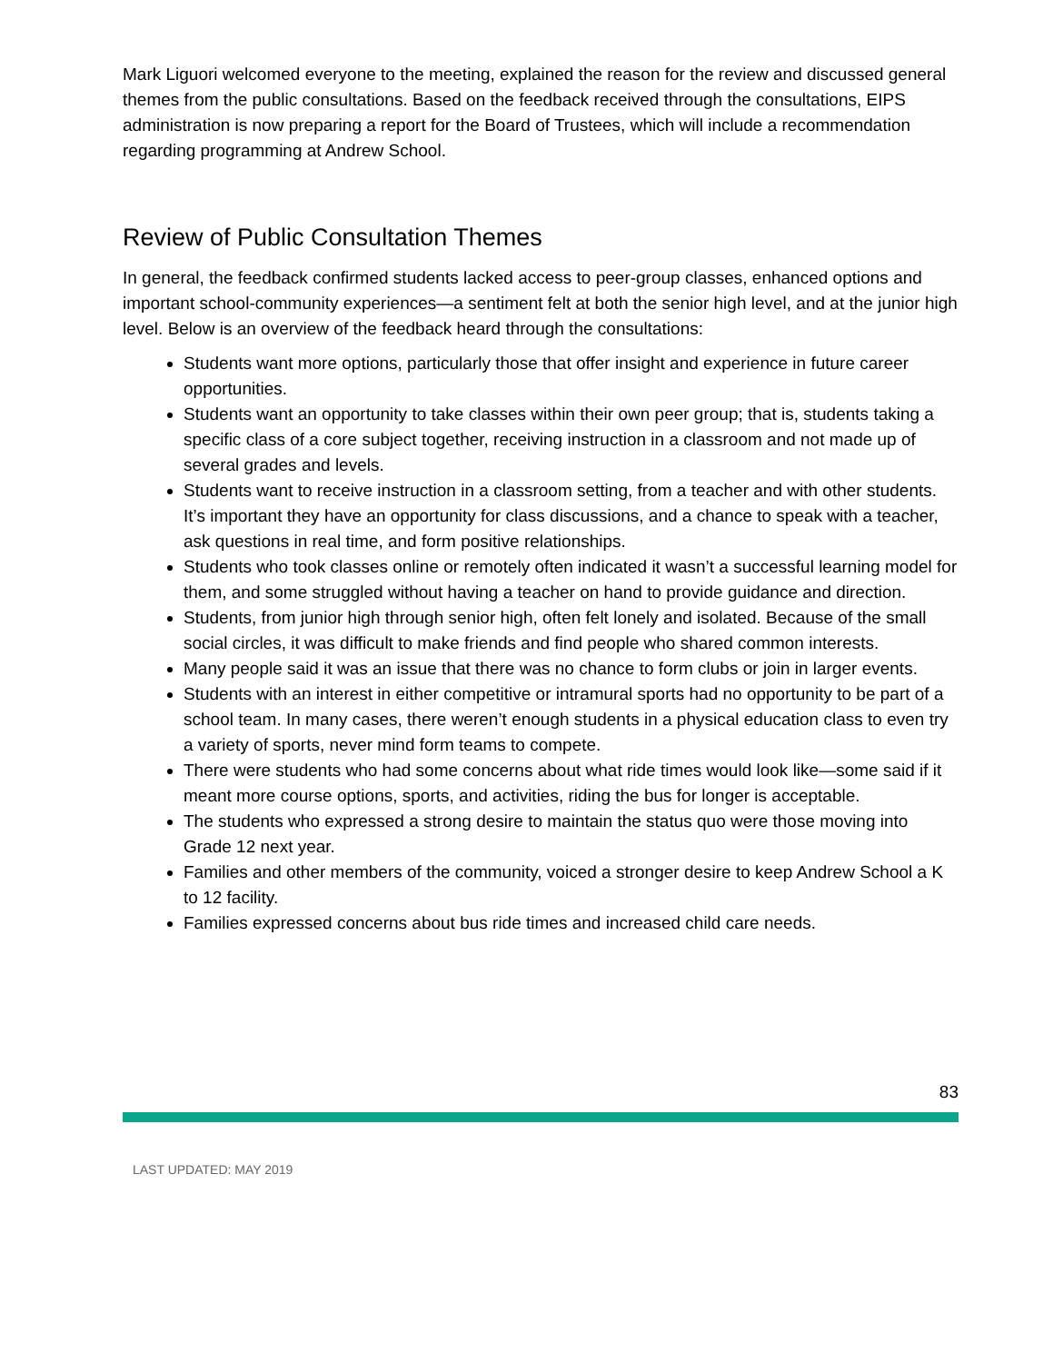Mark Liguori welcomed everyone to the meeting, explained the reason for the review and discussed general themes from the public consultations. Based on the feedback received through the consultations, EIPS administration is now preparing a report for the Board of Trustees, which will include a recommendation regarding programming at Andrew School.
Review of Public Consultation Themes
In general, the feedback confirmed students lacked access to peer-group classes, enhanced options and important school-community experiences—a sentiment felt at both the senior high level, and at the junior high level. Below is an overview of the feedback heard through the consultations:
Students want more options, particularly those that offer insight and experience in future career opportunities.
Students want an opportunity to take classes within their own peer group; that is, students taking a specific class of a core subject together, receiving instruction in a classroom and not made up of several grades and levels.
Students want to receive instruction in a classroom setting, from a teacher and with other students. It’s important they have an opportunity for class discussions, and a chance to speak with a teacher, ask questions in real time, and form positive relationships.
Students who took classes online or remotely often indicated it wasn’t a successful learning model for them, and some struggled without having a teacher on hand to provide guidance and direction.
Students, from junior high through senior high, often felt lonely and isolated. Because of the small social circles, it was difficult to make friends and find people who shared common interests.
Many people said it was an issue that there was no chance to form clubs or join in larger events.
Students with an interest in either competitive or intramural sports had no opportunity to be part of a school team. In many cases, there weren’t enough students in a physical education class to even try a variety of sports, never mind form teams to compete.
There were students who had some concerns about what ride times would look like—some said if it meant more course options, sports, and activities, riding the bus for longer is acceptable.
The students who expressed a strong desire to maintain the status quo were those moving into Grade 12 next year.
Families and other members of the community, voiced a stronger desire to keep Andrew School a K to 12 facility.
Families expressed concerns about bus ride times and increased child care needs.
83
LAST UPDATED: MAY 2019